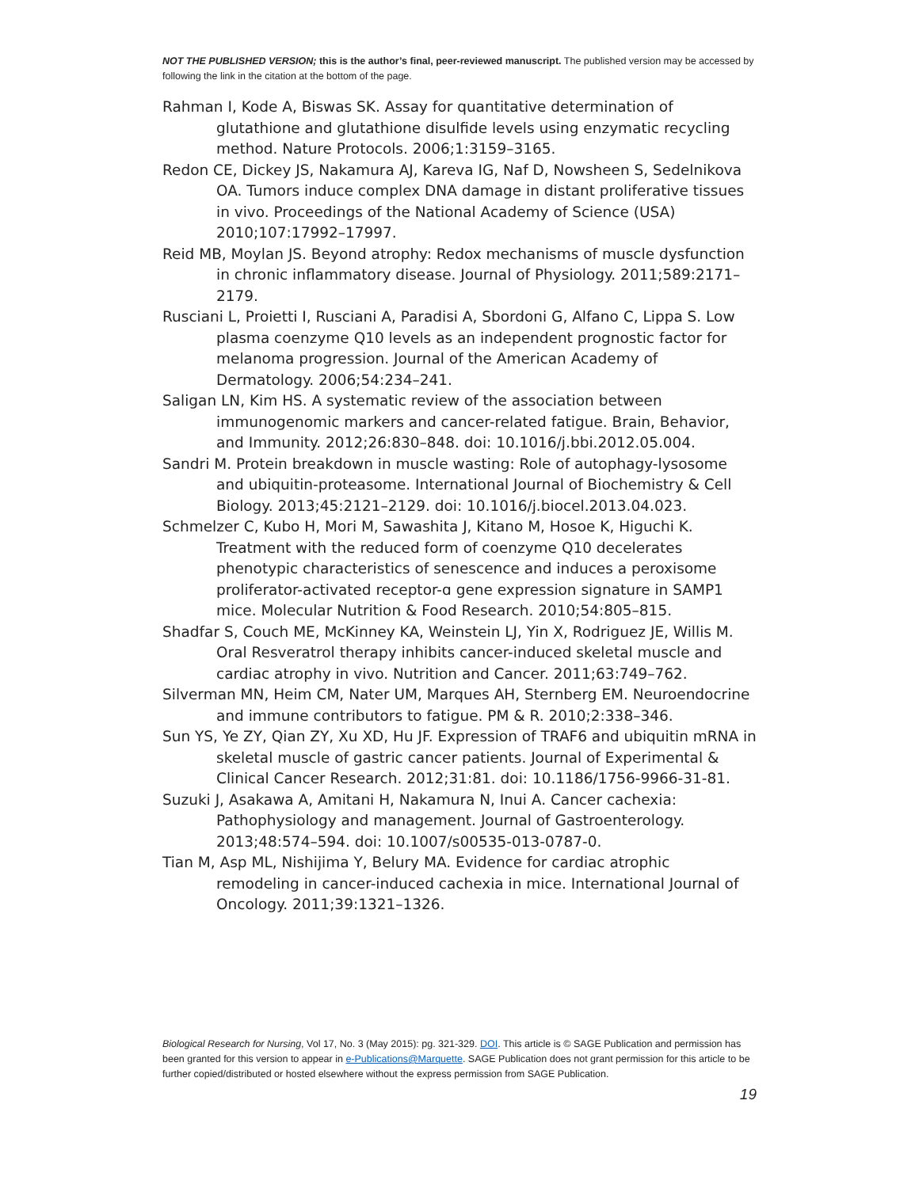NOT THE PUBLISHED VERSION; this is the author’s final, peer-reviewed manuscript. The published version may be accessed by following the link in the citation at the bottom of the page.
Rahman I, Kode A, Biswas SK. Assay for quantitative determination of glutathione and glutathione disulfide levels using enzymatic recycling method. Nature Protocols. 2006;1:3159–3165.
Redon CE, Dickey JS, Nakamura AJ, Kareva IG, Naf D, Nowsheen S, Sedelnikova OA. Tumors induce complex DNA damage in distant proliferative tissues in vivo. Proceedings of the National Academy of Science (USA) 2010;107:17992–17997.
Reid MB, Moylan JS. Beyond atrophy: Redox mechanisms of muscle dysfunction in chronic inflammatory disease. Journal of Physiology. 2011;589:2171–2179.
Rusciani L, Proietti I, Rusciani A, Paradisi A, Sbordoni G, Alfano C, Lippa S. Low plasma coenzyme Q10 levels as an independent prognostic factor for melanoma progression. Journal of the American Academy of Dermatology. 2006;54:234–241.
Saligan LN, Kim HS. A systematic review of the association between immunogenomic markers and cancer-related fatigue. Brain, Behavior, and Immunity. 2012;26:830–848. doi: 10.1016/j.bbi.2012.05.004.
Sandri M. Protein breakdown in muscle wasting: Role of autophagy-lysosome and ubiquitin-proteasome. International Journal of Biochemistry & Cell Biology. 2013;45:2121–2129. doi: 10.1016/j.biocel.2013.04.023.
Schmelzer C, Kubo H, Mori M, Sawashita J, Kitano M, Hosoe K, Higuchi K. Treatment with the reduced form of coenzyme Q10 decelerates phenotypic characteristics of senescence and induces a peroxisome proliferator-activated receptor-ɑ gene expression signature in SAMP1 mice. Molecular Nutrition & Food Research. 2010;54:805–815.
Shadfar S, Couch ME, McKinney KA, Weinstein LJ, Yin X, Rodriguez JE, Willis M. Oral Resveratrol therapy inhibits cancer-induced skeletal muscle and cardiac atrophy in vivo. Nutrition and Cancer. 2011;63:749–762.
Silverman MN, Heim CM, Nater UM, Marques AH, Sternberg EM. Neuroendocrine and immune contributors to fatigue. PM & R. 2010;2:338–346.
Sun YS, Ye ZY, Qian ZY, Xu XD, Hu JF. Expression of TRAF6 and ubiquitin mRNA in skeletal muscle of gastric cancer patients. Journal of Experimental & Clinical Cancer Research. 2012;31:81. doi: 10.1186/1756-9966-31-81.
Suzuki J, Asakawa A, Amitani H, Nakamura N, Inui A. Cancer cachexia: Pathophysiology and management. Journal of Gastroenterology. 2013;48:574–594. doi: 10.1007/s00535-013-0787-0.
Tian M, Asp ML, Nishijima Y, Belury MA. Evidence for cardiac atrophic remodeling in cancer-induced cachexia in mice. International Journal of Oncology. 2011;39:1321–1326.
Biological Research for Nursing, Vol 17, No. 3 (May 2015): pg. 321-329. DOI. This article is © SAGE Publication and permission has been granted for this version to appear in e-Publications@Marquette. SAGE Publication does not grant permission for this article to be further copied/distributed or hosted elsewhere without the express permission from SAGE Publication.
19